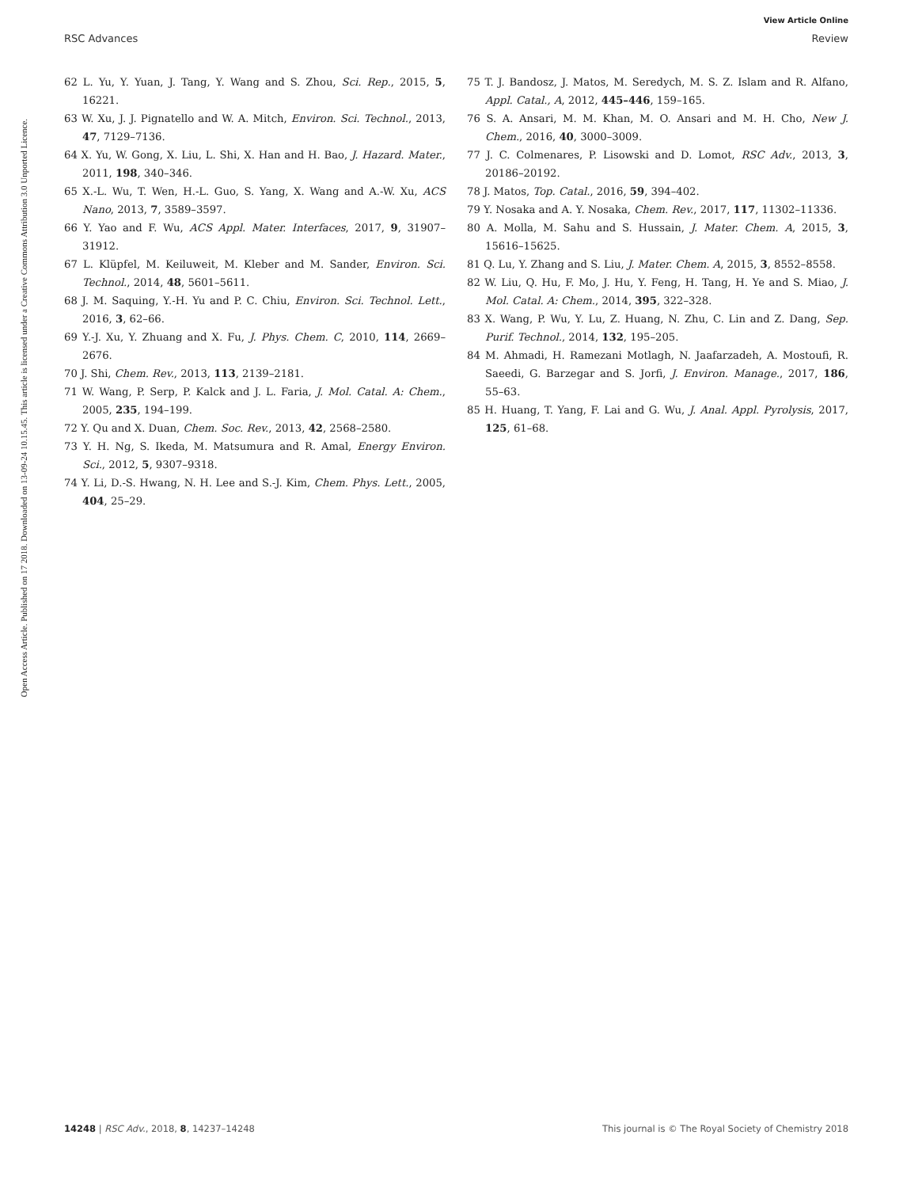View Article Online
RSC Advances Review
Open Access Article. Published on 17 2018. Downloaded on 13-09-24 10.15.45. This article is licensed under a Creative Commons Attribution 3.0 Unported Licence.
62 L. Yu, Y. Yuan, J. Tang, Y. Wang and S. Zhou, Sci. Rep., 2015, 5, 16221.
63 W. Xu, J. J. Pignatello and W. A. Mitch, Environ. Sci. Technol., 2013, 47, 7129–7136.
64 X. Yu, W. Gong, X. Liu, L. Shi, X. Han and H. Bao, J. Hazard. Mater., 2011, 198, 340–346.
65 X.-L. Wu, T. Wen, H.-L. Guo, S. Yang, X. Wang and A.-W. Xu, ACS Nano, 2013, 7, 3589–3597.
66 Y. Yao and F. Wu, ACS Appl. Mater. Interfaces, 2017, 9, 31907–31912.
67 L. Klüpfel, M. Keiluweit, M. Kleber and M. Sander, Environ. Sci. Technol., 2014, 48, 5601–5611.
68 J. M. Saquing, Y.-H. Yu and P. C. Chiu, Environ. Sci. Technol. Lett., 2016, 3, 62–66.
69 Y.-J. Xu, Y. Zhuang and X. Fu, J. Phys. Chem. C, 2010, 114, 2669–2676.
70 J. Shi, Chem. Rev., 2013, 113, 2139–2181.
71 W. Wang, P. Serp, P. Kalck and J. L. Faria, J. Mol. Catal. A: Chem., 2005, 235, 194–199.
72 Y. Qu and X. Duan, Chem. Soc. Rev., 2013, 42, 2568–2580.
73 Y. H. Ng, S. Ikeda, M. Matsumura and R. Amal, Energy Environ. Sci., 2012, 5, 9307–9318.
74 Y. Li, D.-S. Hwang, N. H. Lee and S.-J. Kim, Chem. Phys. Lett., 2005, 404, 25–29.
75 T. J. Bandosz, J. Matos, M. Seredych, M. S. Z. Islam and R. Alfano, Appl. Catal., A, 2012, 445–446, 159–165.
76 S. A. Ansari, M. M. Khan, M. O. Ansari and M. H. Cho, New J. Chem., 2016, 40, 3000–3009.
77 J. C. Colmenares, P. Lisowski and D. Lomot, RSC Adv., 2013, 3, 20186–20192.
78 J. Matos, Top. Catal., 2016, 59, 394–402.
79 Y. Nosaka and A. Y. Nosaka, Chem. Rev., 2017, 117, 11302–11336.
80 A. Molla, M. Sahu and S. Hussain, J. Mater. Chem. A, 2015, 3, 15616–15625.
81 Q. Lu, Y. Zhang and S. Liu, J. Mater. Chem. A, 2015, 3, 8552–8558.
82 W. Liu, Q. Hu, F. Mo, J. Hu, Y. Feng, H. Tang, H. Ye and S. Miao, J. Mol. Catal. A: Chem., 2014, 395, 322–328.
83 X. Wang, P. Wu, Y. Lu, Z. Huang, N. Zhu, C. Lin and Z. Dang, Sep. Purif. Technol., 2014, 132, 195–205.
84 M. Ahmadi, H. Ramezani Motlagh, N. Jaafarzadeh, A. Mostoufi, R. Saeedi, G. Barzegar and S. Jorfi, J. Environ. Manage., 2017, 186, 55–63.
85 H. Huang, T. Yang, F. Lai and G. Wu, J. Anal. Appl. Pyrolysis, 2017, 125, 61–68.
14248 | RSC Adv., 2018, 8, 14237–14248 This journal is © The Royal Society of Chemistry 2018